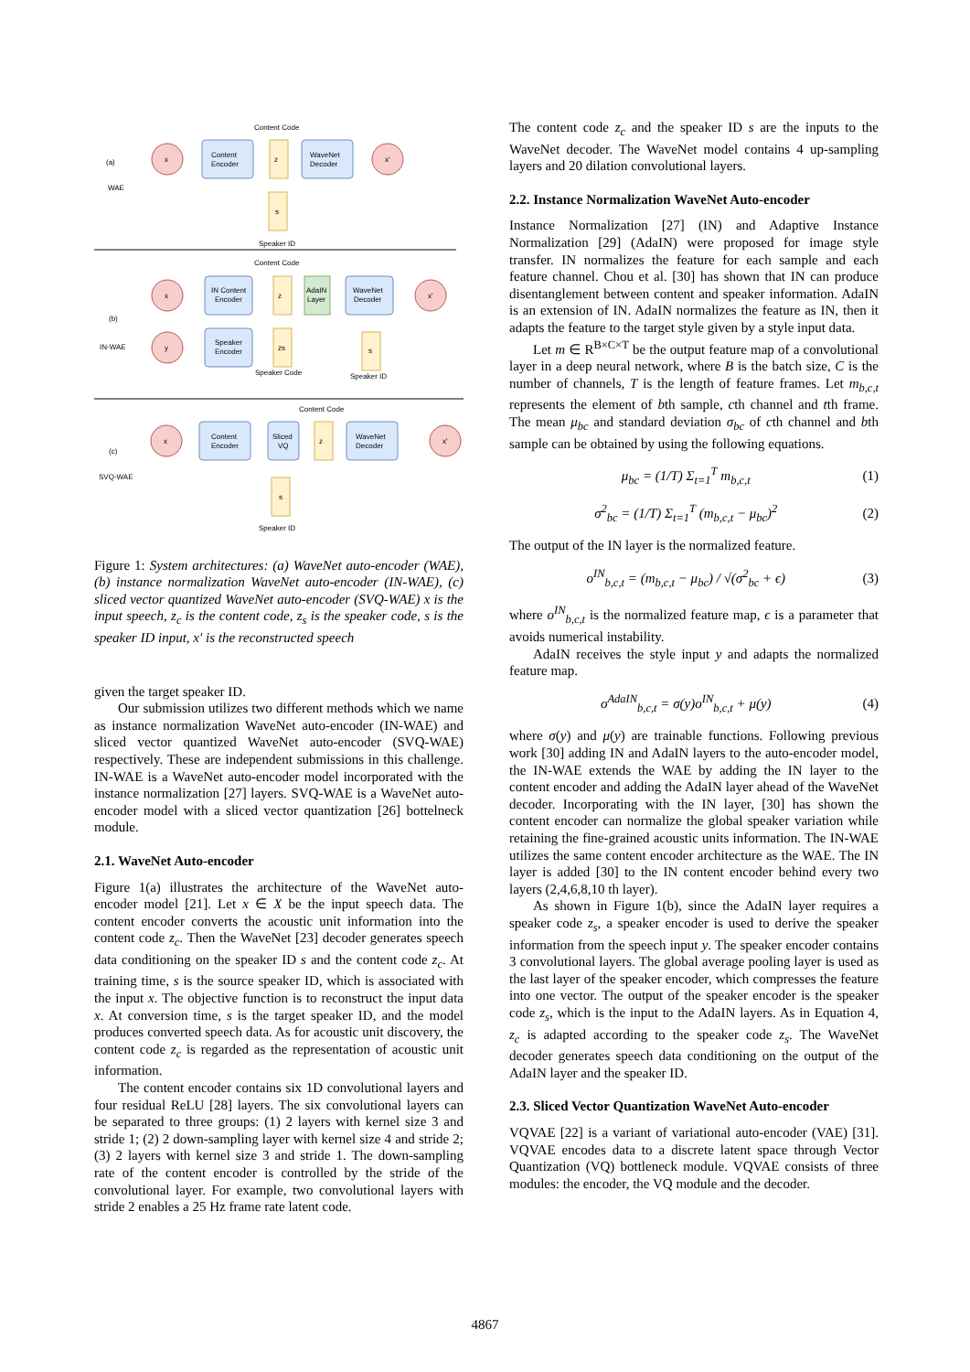Content Code
(a)
WAE
x
Content
Encoder
z
WaveNet
Decoder
x'
s
Speaker ID
Content Code
(b)
IN-WAE
x
IN Content
Encoder
z
AdaIN
Layer
WaveNet
Decoder
x'
y
Speaker
Encoder
zs
s
Speaker Code
Speaker ID
Content Code
(c)
SVQ-WAE
x
Content
Encoder
Sliced
VQ
z
WaveNet
Decoder
x'
s
Speaker ID
Figure 1: System architectures: (a) WaveNet auto-encoder (WAE), (b) instance normalization WaveNet auto-encoder (IN-WAE), (c) sliced vector quantized WaveNet auto-encoder (SVQ-WAE) x is the input speech, z<sub>c</sub> is the content code, z<sub>s</sub> is the speaker code, s is the speaker ID input, x′ is the reconstructed speech
given the target speaker ID.
Our submission utilizes two different methods which we name as instance normalization WaveNet auto-encoder (IN-WAE) and sliced vector quantized WaveNet auto-encoder (SVQ-WAE) respectively. These are independent submissions in this challenge. IN-WAE is a WaveNet auto-encoder model incorporated with the instance normalization [27] layers. SVQ-WAE is a WaveNet auto-encoder model with a sliced vector quantization [26] bottelneck module.
2.1. WaveNet Auto-encoder
Figure 1(a) illustrates the architecture of the WaveNet auto-encoder model [21]. Let x ∈ X be the input speech data. The content encoder converts the acoustic unit information into the content code z<sub>c</sub>. Then the WaveNet [23] decoder generates speech data conditioning on the speaker ID s and the content code z<sub>c</sub>. At training time, s is the source speaker ID, which is associated with the input x. The objective function is to reconstruct the input data x. At conversion time, s is the target speaker ID, and the model produces converted speech data. As for acoustic unit discovery, the content code z<sub>c</sub> is regarded as the representation of acoustic unit information.
The content encoder contains six 1D convolutional layers and four residual ReLU [28] layers. The six convolutional layers can be separated to three groups: (1) 2 layers with kernel size 3 and stride 1; (2) 2 down-sampling layer with kernel size 4 and stride 2; (3) 2 layers with kernel size 3 and stride 1. The down-sampling rate of the content encoder is controlled by the stride of the convolutional layer. For example, two convolutional layers with stride 2 enables a 25 Hz frame rate latent code.
The content code z<sub>c</sub> and the speaker ID s are the inputs to the WaveNet decoder. The WaveNet model contains 4 up-sampling layers and 20 dilation convolutional layers.
2.2. Instance Normalization WaveNet Auto-encoder
Instance Normalization [27] (IN) and Adaptive Instance Normalization [29] (AdaIN) were proposed for image style transfer. IN normalizes the feature for each sample and each feature channel. Chou et al. [30] has shown that IN can produce disentanglement between content and speaker information. AdaIN is an extension of IN. AdaIN normalizes the feature as IN, then it adapts the feature to the target style given by a style input data.
Let m ∈ R<sup>B×C×T</sup> be the output feature map of a convolutional layer in a deep neural network, where B is the batch size, C is the number of channels, T is the length of feature frames. Let m<sub>b,c,t</sub> represents the element of bth sample, cth channel and tth frame. The mean μ<sub>bc</sub> and standard deviation σ<sub>bc</sub> of cth channel and bth sample can be obtained by using the following equations.
μ<sub>bc</sub> = (1/T) Σ<sub>t=1</sub><sup>T</sup> m<sub>b,c,t</sub> (1)
σ<sup>2</sup><sub>bc</sub> = (1/T) Σ<sub>t=1</sub><sup>T</sup> (m<sub>b,c,t</sub> − μ<sub>bc</sub>)<sup>2</sup> (2)
The output of the IN layer is the normalized feature.
o<sup>IN</sup><sub>b,c,t</sub> = (m<sub>b,c,t</sub> − μ<sub>bc</sub>) / √(σ<sup>2</sup><sub>bc</sub> + ϵ) (3)
where o<sup>IN</sup><sub>b,c,t</sub> is the normalized feature map, ϵ is a parameter that avoids numerical instability.
AdaIN receives the style input y and adapts the normalized feature map.
o<sup>AdaIN</sup><sub>b,c,t</sub> = σ(y)o<sup>IN</sup><sub>b,c,t</sub> + μ(y) (4)
where σ(y) and μ(y) are trainable functions. Following previous work [30] adding IN and AdaIN layers to the auto-encoder model, the IN-WAE extends the WAE by adding the IN layer to the content encoder and adding the AdaIN layer ahead of the WaveNet decoder. Incorporating with the IN layer, [30] has shown the content encoder can normalize the global speaker variation while retaining the fine-grained acoustic units information. The IN-WAE utilizes the same content encoder architecture as the WAE. The IN layer is added [30] to the IN content encoder behind every two layers (2,4,6,8,10 th layer).
As shown in Figure 1(b), since the AdaIN layer requires a speaker code z<sub>s</sub>, a speaker encoder is used to derive the speaker information from the speech input y. The speaker encoder contains 3 convolutional layers. The global average pooling layer is used as the last layer of the speaker encoder, which compresses the feature into one vector. The output of the speaker encoder is the speaker code z<sub>s</sub>, which is the input to the AdaIN layers. As in Equation 4, z<sub>c</sub> is adapted according to the speaker code z<sub>s</sub>. The WaveNet decoder generates speech data conditioning on the output of the AdaIN layer and the speaker ID.
2.3. Sliced Vector Quantization WaveNet Auto-encoder
VQVAE [22] is a variant of variational auto-encoder (VAE) [31]. VQVAE encodes data to a discrete latent space through Vector Quantization (VQ) bottleneck module. VQVAE consists of three modules: the encoder, the VQ module and the decoder.
4867